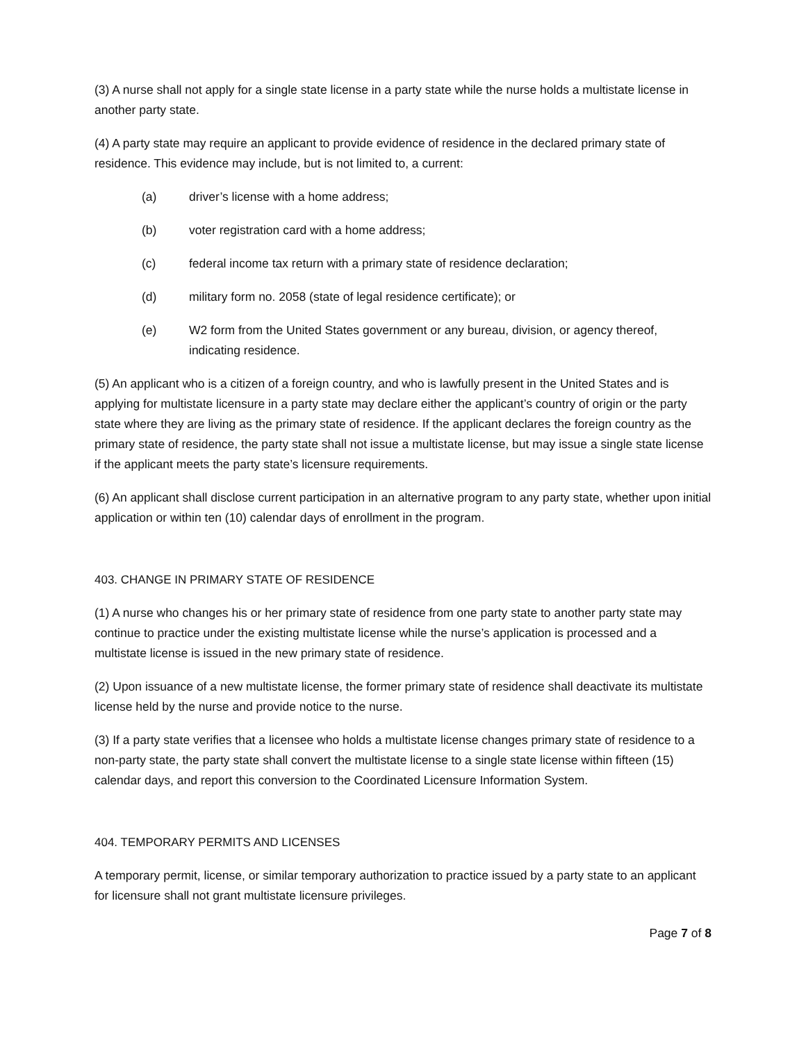(3) A nurse shall not apply for a single state license in a party state while the nurse holds a multistate license in another party state.
(4) A party state may require an applicant to provide evidence of residence in the declared primary state of residence. This evidence may include, but is not limited to, a current:
(a) driver’s license with a home address;
(b) voter registration card with a home address;
(c) federal income tax return with a primary state of residence declaration;
(d) military form no. 2058 (state of legal residence certificate); or
(e) W2 form from the United States government or any bureau, division, or agency thereof, indicating residence.
(5) An applicant who is a citizen of a foreign country, and who is lawfully present in the United States and is applying for multistate licensure in a party state may declare either the applicant’s country of origin or the party state where they are living as the primary state of residence. If the applicant declares the foreign country as the primary state of residence, the party state shall not issue a multistate license, but may issue a single state license if the applicant meets the party state’s licensure requirements.
(6) An applicant shall disclose current participation in an alternative program to any party state, whether upon initial application or within ten (10) calendar days of enrollment in the program.
403. CHANGE IN PRIMARY STATE OF RESIDENCE
(1) A nurse who changes his or her primary state of residence from one party state to another party state may continue to practice under the existing multistate license while the nurse’s application is processed and a multistate license is issued in the new primary state of residence.
(2) Upon issuance of a new multistate license, the former primary state of residence shall deactivate its multistate license held by the nurse and provide notice to the nurse.
(3) If a party state verifies that a licensee who holds a multistate license changes primary state of residence to a non-party state, the party state shall convert the multistate license to a single state license within fifteen (15) calendar days, and report this conversion to the Coordinated Licensure Information System.
404. TEMPORARY PERMITS AND LICENSES
A temporary permit, license, or similar temporary authorization to practice issued by a party state to an applicant for licensure shall not grant multistate licensure privileges.
Page 7 of 8